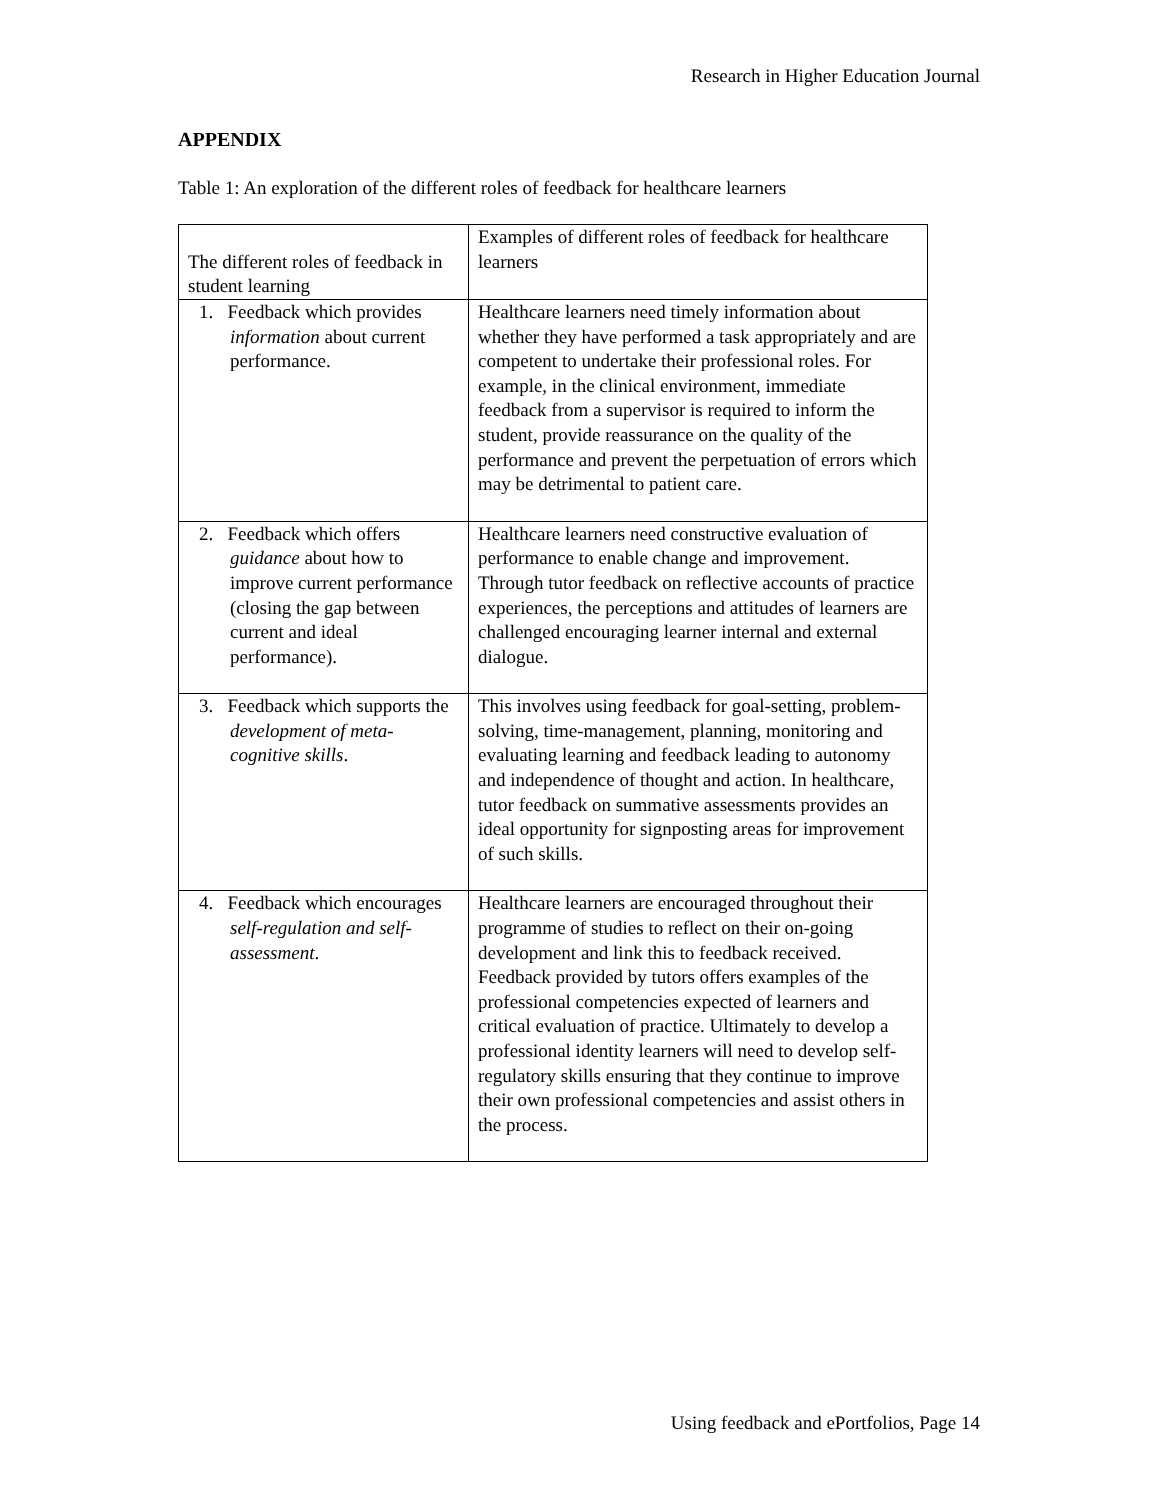Research in Higher Education Journal
APPENDIX
Table 1: An exploration of the different roles of feedback for healthcare learners
| The different roles of feedback in student learning | Examples of different roles of feedback for healthcare learners |
| 1. Feedback which provides information about current performance. | Healthcare learners need timely information about whether they have performed a task appropriately and are competent to undertake their professional roles. For example, in the clinical environment, immediate feedback from a supervisor is required to inform the student, provide reassurance on the quality of the performance and prevent the perpetuation of errors which may be detrimental to patient care. |
| 2. Feedback which offers guidance about how to improve current performance (closing the gap between current and ideal performance). | Healthcare learners need constructive evaluation of performance to enable change and improvement. Through tutor feedback on reflective accounts of practice experiences, the perceptions and attitudes of learners are challenged encouraging learner internal and external dialogue. |
| 3. Feedback which supports the development of meta-cognitive skills . | This involves using feedback for goal-setting, problem-solving, time-management, planning, monitoring and evaluating learning and feedback leading to autonomy and independence of thought and action. In healthcare, tutor feedback on summative assessments provides an ideal opportunity for signposting areas for improvement of such skills. |
| 4. Feedback which encourages self-regulation and self-assessment . | Healthcare learners are encouraged throughout their programme of studies to reflect on their on-going development and link this to feedback received. Feedback provided by tutors offers examples of the professional competencies expected of learners and critical evaluation of practice. Ultimately to develop a professional identity learners will need to develop self-regulatory skills ensuring that they continue to improve their own professional competencies and assist others in the process. |
Using feedback and ePortfolios, Page 14